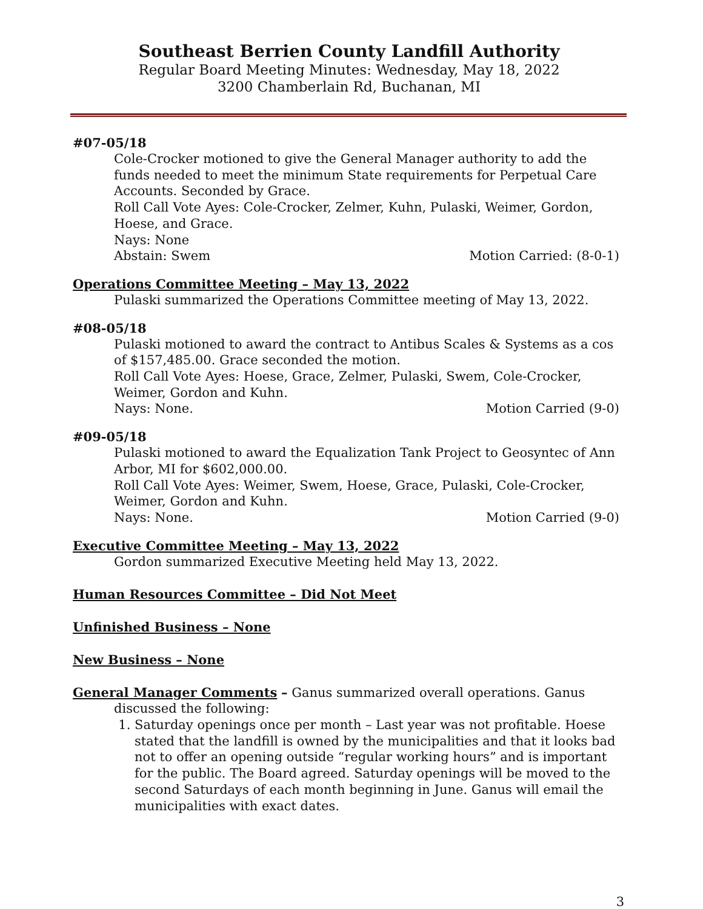Southeast Berrien County Landfill Authority
Regular Board Meeting Minutes: Wednesday, May 18, 2022
3200 Chamberlain Rd, Buchanan, MI
#07-05/18
Cole-Crocker motioned to give the General Manager authority to add the funds needed to meet the minimum State requirements for Perpetual Care Accounts. Seconded by Grace.
Roll Call Vote Ayes: Cole-Crocker, Zelmer, Kuhn, Pulaski, Weimer, Gordon, Hoese, and Grace.
Nays: None
Abstain: Swem Motion Carried: (8-0-1)
Operations Committee Meeting – May 13, 2022
Pulaski summarized the Operations Committee meeting of May 13, 2022.
#08-05/18
Pulaski motioned to award the contract to Antibus Scales & Systems as a cos of $157,485.00. Grace seconded the motion.
Roll Call Vote Ayes: Hoese, Grace, Zelmer, Pulaski, Swem, Cole-Crocker, Weimer, Gordon and Kuhn.
Nays: None. Motion Carried (9-0)
#09-05/18
Pulaski motioned to award the Equalization Tank Project to Geosyntec of Ann Arbor, MI for $602,000.00.
Roll Call Vote Ayes: Weimer, Swem, Hoese, Grace, Pulaski, Cole-Crocker, Weimer, Gordon and Kuhn.
Nays: None. Motion Carried (9-0)
Executive Committee Meeting – May 13, 2022
Gordon summarized Executive Meeting held May 13, 2022.
Human Resources Committee – Did Not Meet
Unfinished Business – None
New Business – None
General Manager Comments – Ganus summarized overall operations. Ganus
discussed the following:
1. Saturday openings once per month – Last year was not profitable. Hoese stated that the landfill is owned by the municipalities and that it looks bad not to offer an opening outside “regular working hours” and is important for the public. The Board agreed. Saturday openings will be moved to the second Saturdays of each month beginning in June. Ganus will email the municipalities with exact dates.
3